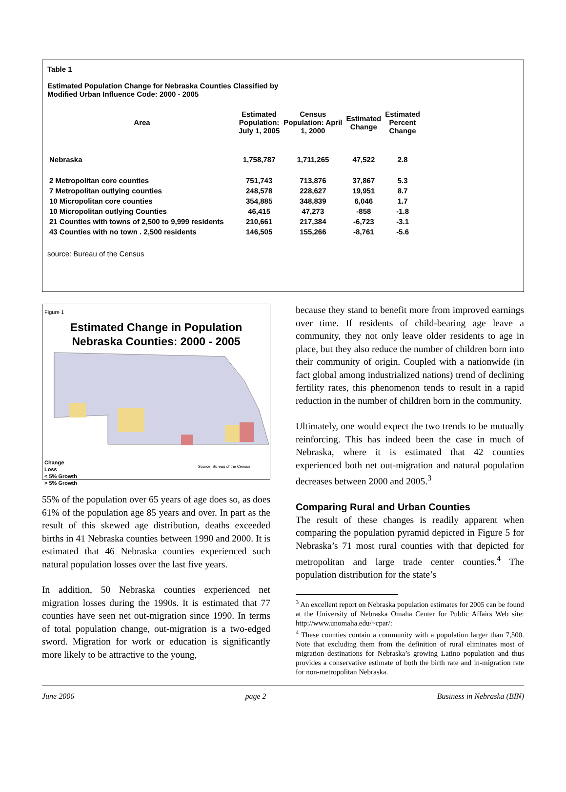Table 1
Estimated Population Change for Nebraska Counties Classified by
Modified Urban Influence Code: 2000 - 2005
| Area | Estimated Population: July 1, 2005 | Census Population: April 1, 2000 | Estimated Change | Estimated Percent Change |
| --- | --- | --- | --- | --- |
| Nebraska | 1,758,787 | 1,711,265 | 47,522 | 2.8 |
| 2 Metropolitan core counties | 751,743 | 713,876 | 37,867 | 5.3 |
| 7 Metropolitan outlying counties | 248,578 | 228,627 | 19,951 | 8.7 |
| 10 Micropolitan core counties | 354,885 | 348,839 | 6,046 | 1.7 |
| 10 Micropolitan outlying Counties | 46,415 | 47,273 | -858 | -1.8 |
| 21 Counties with towns of 2,500 to 9,999 residents | 210,661 | 217,384 | -6,723 | -3.1 |
| 43 Counties with no town . 2,500 residents | 146,505 | 155,266 | -8,761 | -5.6 |
source: Bureau of the Census
Figure 1
Estimated Change in Population
Nebraska Counties: 2000 - 2005
Change
Loss
< 5% Growth
> 5% Growth
Source: Bureau of the Census
55% of the population over 65 years of age does so, as does 61% of the population age 85 years and over. In part as the result of this skewed age distribution, deaths exceeded births in 41 Nebraska counties between 1990 and 2000. It is estimated that 46 Nebraska counties experienced such natural population losses over the last five years.
In addition, 50 Nebraska counties experienced net migration losses during the 1990s. It is estimated that 77 counties have seen net out-migration since 1990. In terms of total population change, out-migration is a two-edged sword. Migration for work or education is significantly more likely to be attractive to the young,
because they stand to benefit more from improved earnings over time. If residents of child-bearing age leave a community, they not only leave older residents to age in place, but they also reduce the number of children born into their community of origin. Coupled with a nationwide (in fact global among industrialized nations) trend of declining fertility rates, this phenomenon tends to result in a rapid reduction in the number of children born in the community.
Ultimately, one would expect the two trends to be mutually reinforcing. This has indeed been the case in much of Nebraska, where it is estimated that 42 counties experienced both net out-migration and natural population decreases between 2000 and 2005.<sup>3</sup>
Comparing Rural and Urban Counties
The result of these changes is readily apparent when comparing the population pyramid depicted in Figure 5 for Nebraska’s 71 most rural counties with that depicted for metropolitan and large trade center counties.<sup>4</sup> The population distribution for the state’s
<sup>3</sup> An excellent report on Nebraska population estimates for 2005 can be found at the University of Nebraska Omaha Center for Public Affairs Web site: http://www.unomaha.edu/~cpar/:
<sup>4</sup> These counties contain a community with a population larger than 7,500. Note that excluding them from the definition of rural eliminates most of migration destinations for Nebraska’s growing Latino population and thus provides a conservative estimate of both the birth rate and in-migration rate for non-metropolitan Nebraska.
June 2006 page 2 Business in Nebraska (BIN)